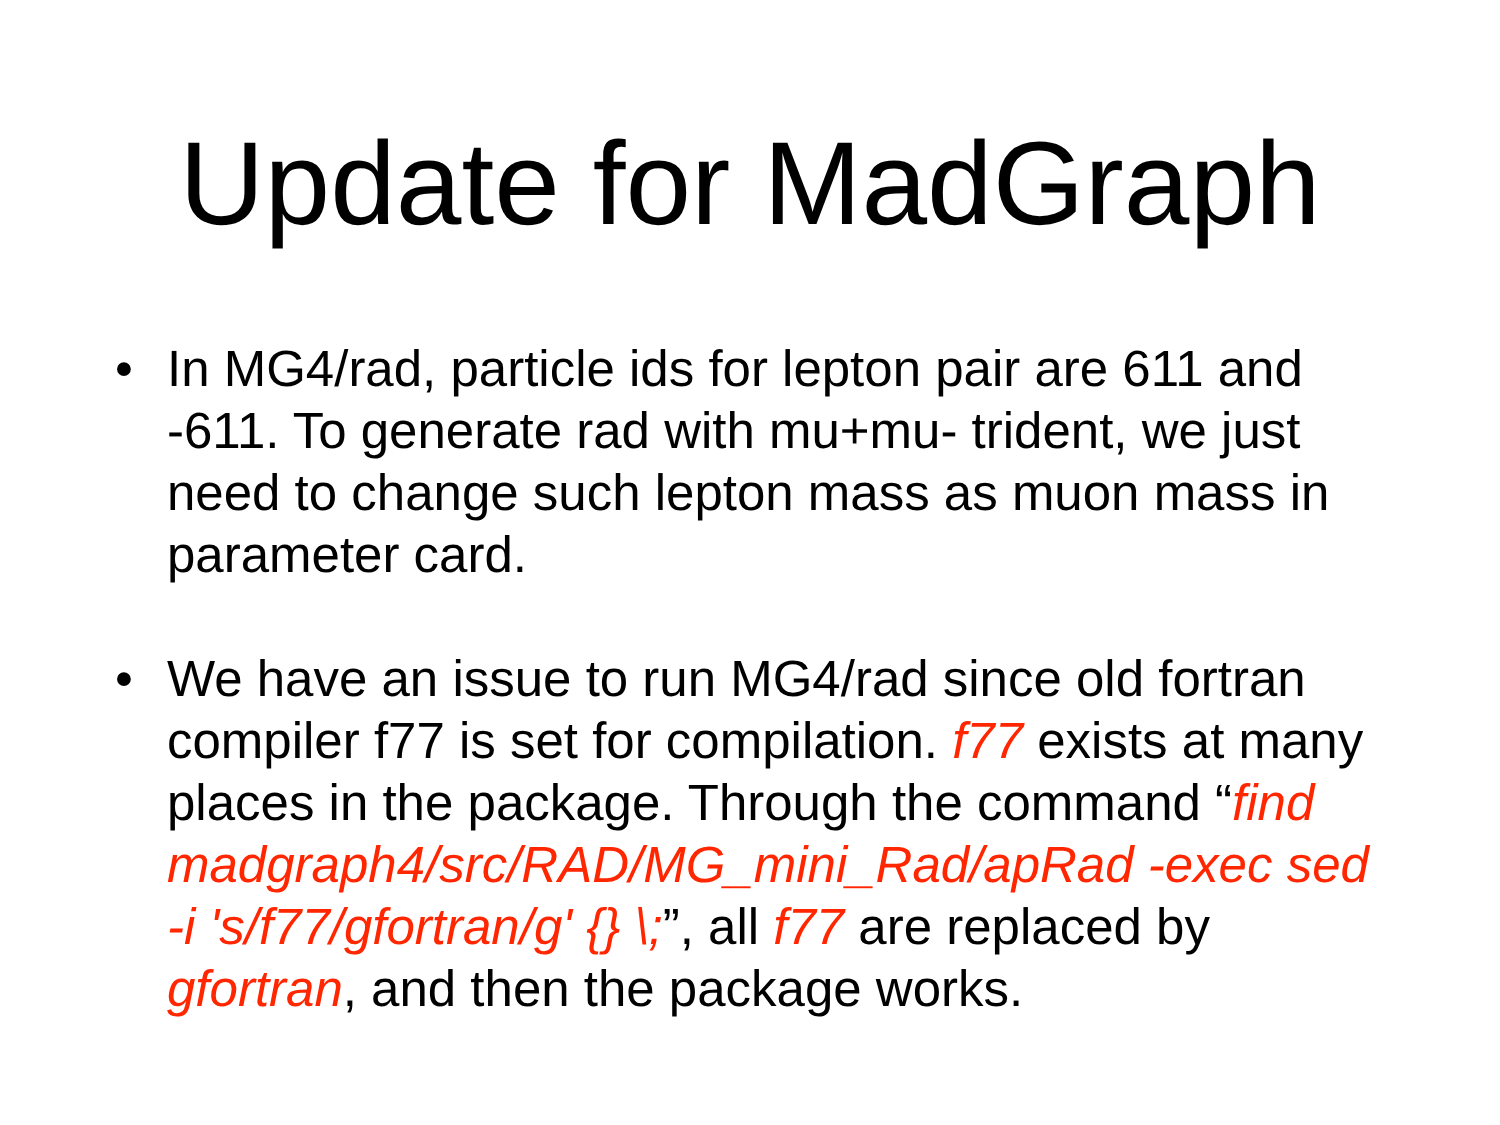Update for MadGraph
• In MG4/rad, particle ids for lepton pair are 611 and -611. To generate rad with mu+mu- trident, we just need to change such lepton mass as muon mass in parameter card.
• We have an issue to run MG4/rad since old fortran compiler f77 is set for compilation. f77 exists at many places in the package. Through the command “find madgraph4/src/RAD/MG_mini_Rad/apRad -exec sed -i 's/f77/gfortran/g' {} \;”, all f77 are replaced by gfortran, and then the package works.